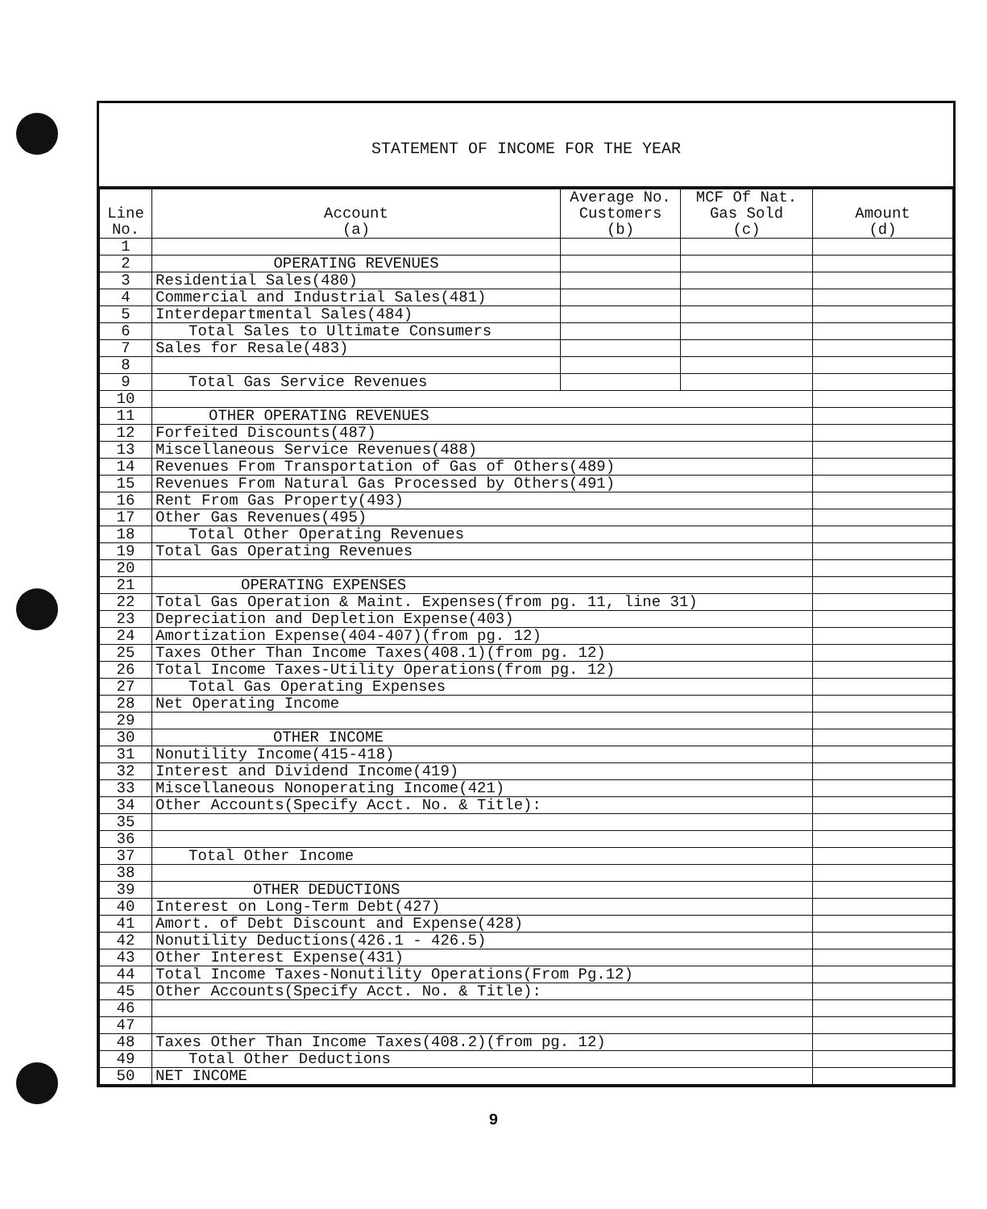STATEMENT OF INCOME FOR THE YEAR
| Line No. | Account (a) | Average No. Customers (b) | MCF Of Nat. Gas Sold (c) | Amount (d) |
| --- | --- | --- | --- | --- |
| 1 | | | | |
| 2 | OPERATING REVENUES | | | |
| 3 | Residential Sales(480) | | | |
| 4 | Commercial and Industrial Sales(481) | | | |
| 5 | Interdepartmental Sales(484) | | | |
| 6 | Total Sales to Ultimate Consumers | | | |
| 7 | Sales for Resale(483) | | | |
| 8 | | | | |
| 9 | Total Gas Service Revenues | | | |
| 10 | | | | |
| 11 | OTHER OPERATING REVENUES | | | |
| 12 | Forfeited Discounts(487) | | | |
| 13 | Miscellaneous Service Revenues(488) | | | |
| 14 | Revenues From Transportation of Gas of Others(489) | | | |
| 15 | Revenues From Natural Gas Processed by Others(491) | | | |
| 16 | Rent From Gas Property(493) | | | |
| 17 | Other Gas Revenues(495) | | | |
| 18 | Total Other Operating Revenues | | | |
| 19 | Total Gas Operating Revenues | | | |
| 20 | | | | |
| 21 | OPERATING EXPENSES | | | |
| 22 | Total Gas Operation & Maint. Expenses(from pg. 11, line 31) | | | |
| 23 | Depreciation and Depletion Expense(403) | | | |
| 24 | Amortization Expense(404-407)(from pg. 12) | | | |
| 25 | Taxes Other Than Income Taxes(408.1)(from pg. 12) | | | |
| 26 | Total Income Taxes-Utility Operations(from pg. 12) | | | |
| 27 | Total Gas Operating Expenses | | | |
| 28 | Net Operating Income | | | |
| 29 | | | | |
| 30 | OTHER INCOME | | | |
| 31 | Nonutility Income(415-418) | | | |
| 32 | Interest and Dividend Income(419) | | | |
| 33 | Miscellaneous Nonoperating Income(421) | | | |
| 34 | Other Accounts(Specify Acct. No. & Title): | | | |
| 35 | | | | |
| 36 | | | | |
| 37 | Total Other Income | | | |
| 38 | | | | |
| 39 | OTHER DEDUCTIONS | | | |
| 40 | Interest on Long-Term Debt(427) | | | |
| 41 | Amort. of Debt Discount and Expense(428) | | | |
| 42 | Nonutility Deductions(426.1 - 426.5) | | | |
| 43 | Other Interest Expense(431) | | | |
| 44 | Total Income Taxes-Nonutility Operations(From Pg.12) | | | |
| 45 | Other Accounts(Specify Acct. No. & Title): | | | |
| 46 | | | | |
| 47 | | | | |
| 48 | Taxes Other Than Income Taxes(408.2)(from pg. 12) | | | |
| 49 | Total Other Deductions | | | |
| 50 | NET INCOME | | | |
9